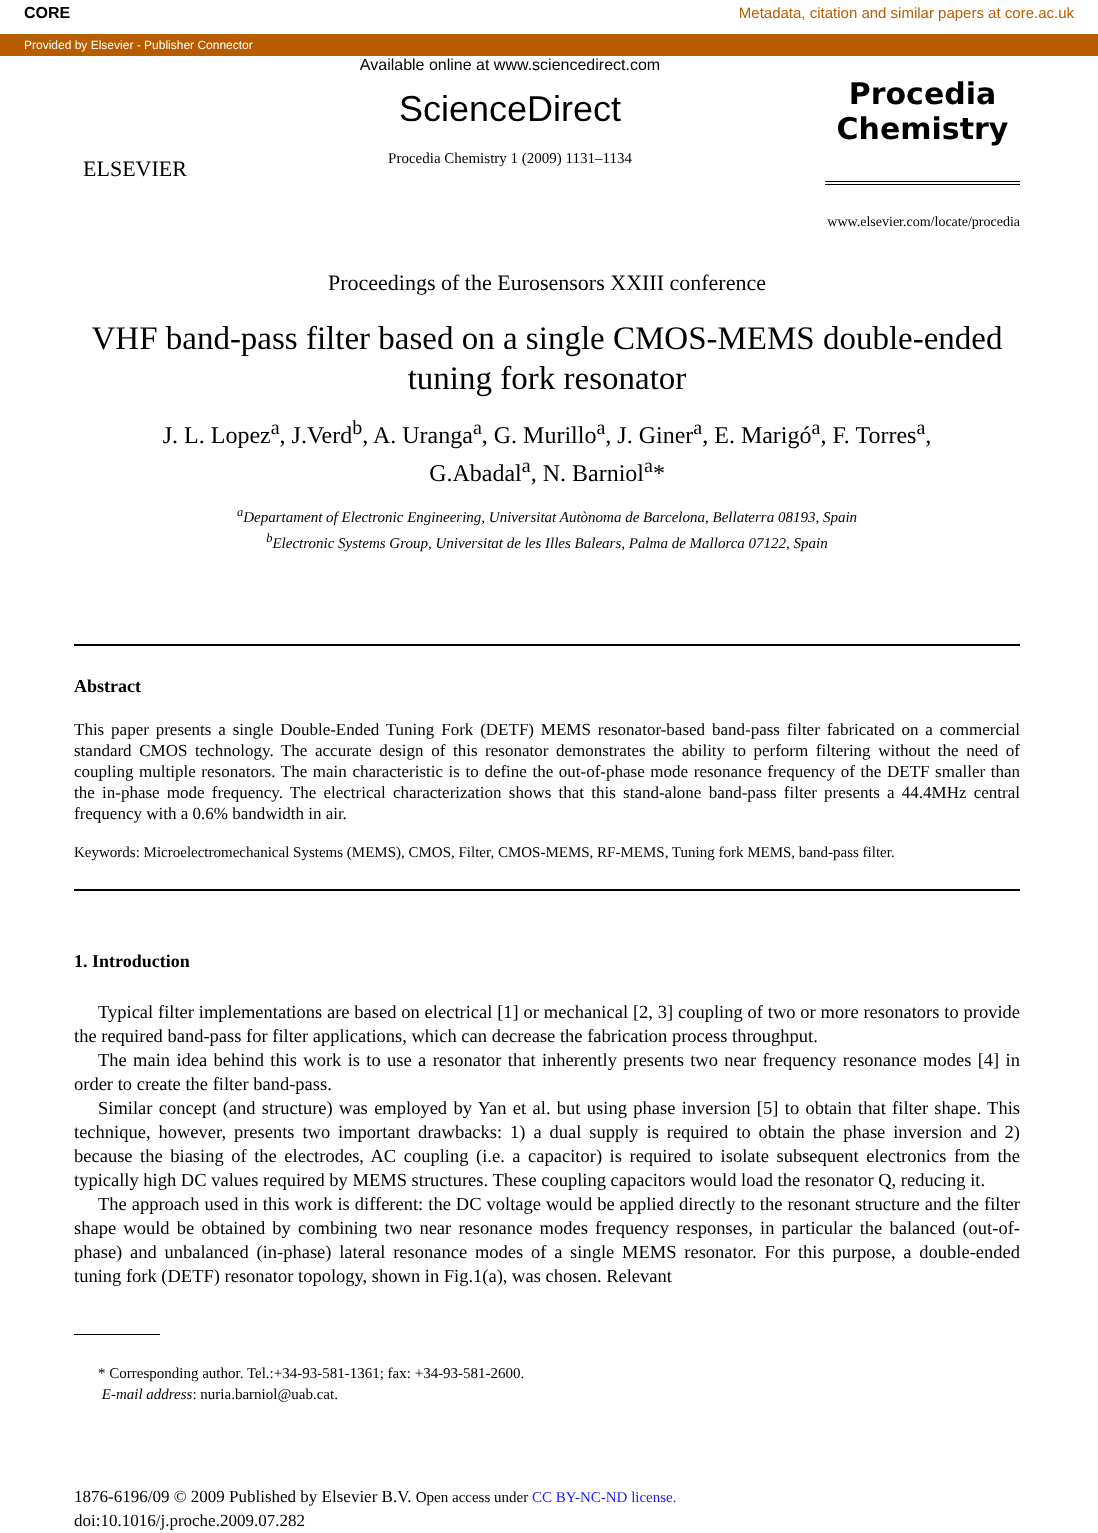CORE Metadata, citation and similar papers at core.ac.uk
Provided by Elsevier - Publisher Connector
ELSEVIER
Available online at www.sciencedirect.com
ScienceDirect
Procedia Chemistry 1 (2009) 1131–1134
Procedia Chemistry
www.elsevier.com/locate/procedia
Proceedings of the Eurosensors XXIII conference
VHF band-pass filter based on a single CMOS-MEMS double-ended tuning fork resonator
J. L. Lopez<sup>a</sup>, J.Verd<sup>b</sup>, A. Uranga<sup>a</sup>, G. Murillo<sup>a</sup>, J. Giner<sup>a</sup>, E. Marigó<sup>a</sup>, F. Torres<sup>a</sup>,
G.Abadal<sup>a</sup>, N. Barniol<sup>a</sup>*
<sup>a</sup> Departament of Electronic Engineering, Universitat Autònoma de Barcelona, Bellaterra 08193, Spain
<sup>b</sup> Electronic Systems Group, Universitat de les Illes Balears, Palma de Mallorca 07122, Spain
Abstract
This paper presents a single Double-Ended Tuning Fork (DETF) MEMS resonator-based band-pass filter fabricated on a commercial standard CMOS technology. The accurate design of this resonator demonstrates the ability to perform filtering without the need of coupling multiple resonators. The main characteristic is to define the out-of-phase mode resonance frequency of the DETF smaller than the in-phase mode frequency. The electrical characterization shows that this stand-alone band-pass filter presents a 44.4MHz central frequency with a 0.6% bandwidth in air.
Keywords: Microelectromechanical Systems (MEMS), CMOS, Filter, CMOS-MEMS, RF-MEMS, Tuning fork MEMS, band-pass filter.
1. Introduction
Typical filter implementations are based on electrical [1] or mechanical [2, 3] coupling of two or more resonators to provide the required band-pass for filter applications, which can decrease the fabrication process throughput.
The main idea behind this work is to use a resonator that inherently presents two near frequency resonance modes [4] in order to create the filter band-pass.
Similar concept (and structure) was employed by Yan et al. but using phase inversion [5] to obtain that filter shape. This technique, however, presents two important drawbacks: 1) a dual supply is required to obtain the phase inversion and 2) because the biasing of the electrodes, AC coupling (i.e. a capacitor) is required to isolate subsequent electronics from the typically high DC values required by MEMS structures. These coupling capacitors would load the resonator Q, reducing it.
The approach used in this work is different: the DC voltage would be applied directly to the resonant structure and the filter shape would be obtained by combining two near resonance modes frequency responses, in particular the balanced (out-of-phase) and unbalanced (in-phase) lateral resonance modes of a single MEMS resonator. For this purpose, a double-ended tuning fork (DETF) resonator topology, shown in Fig.1(a), was chosen. Relevant
* Corresponding author. Tel.:+34-93-581-1361; fax: +34-93-581-2600.
E-mail address: nuria.barniol@uab.cat.
1876-6196/09 © 2009 Published by Elsevier B.V. Open access under CC BY-NC-ND license.
doi:10.1016/j.proche.2009.07.282